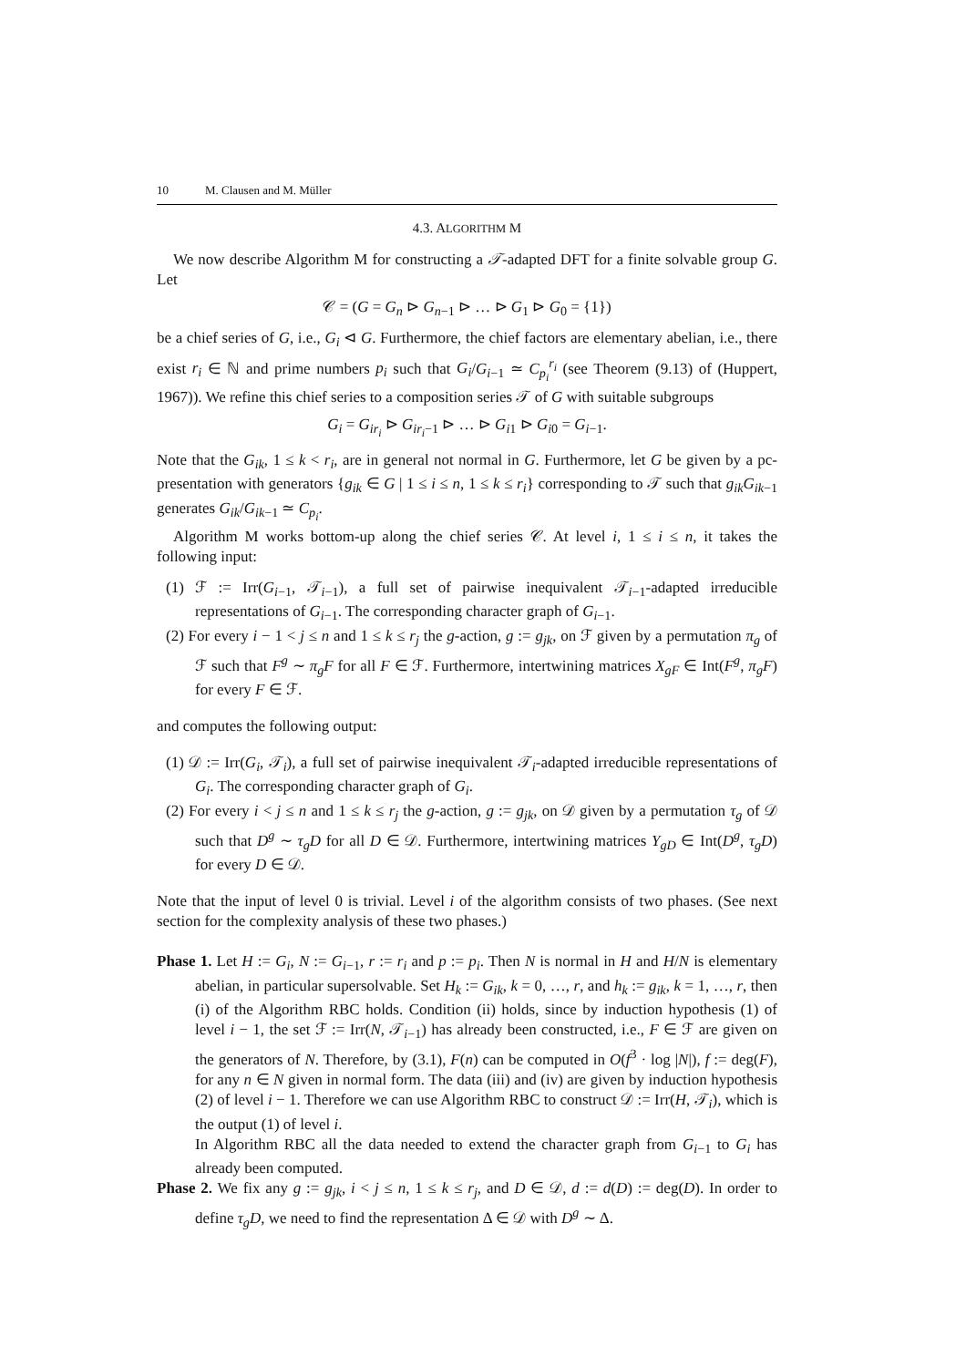10 M. Clausen and M. Müller
4.3. ALGORITHM M
We now describe Algorithm M for constructing a 𝒯-adapted DFT for a finite solvable group G. Let
𝒞 = (G = G<sub>n</sub> ⊳ G<sub>n−1</sub> ⊳ … ⊳ G<sub>1</sub> ⊳ G<sub>0</sub> = {1})
be a chief series of G, i.e., G<sub>i</sub> ⊲ G. Furthermore, the chief factors are elementary abelian, i.e., there exist r<sub>i</sub> ∈ ℕ and prime numbers p<sub>i</sub> such that G<sub>i</sub>/G<sub>i−1</sub> ≃ C<sub>p<sub>i</sub></sub><sup>r<sub>i</sub></sup> (see Theorem (9.13) of (Huppert, 1967)). We refine this chief series to a composition series 𝒯 of G with suitable subgroups
G<sub>i</sub> = G<sub>ir<sub>i</sub></sub> ⊳ G<sub>ir<sub>i</sub>−1</sub> ⊳ … ⊳ G<sub>i1</sub> ⊳ G<sub>i0</sub> = G<sub>i−1</sub>.
Note that the G<sub>ik</sub>, 1 ≤ k < r<sub>i</sub>, are in general not normal in G. Furthermore, let G be given by a pc-presentation with generators {g<sub>ik</sub> ∈ G | 1 ≤ i ≤ n, 1 ≤ k ≤ r<sub>i</sub>} corresponding to 𝒯 such that g<sub>ik</sub>G<sub>ik−1</sub> generates G<sub>ik</sub>/G<sub>ik−1</sub> ≃ C<sub>p<sub>i</sub></sub>.
Algorithm M works bottom-up along the chief series 𝒞. At level i, 1 ≤ i ≤ n, it takes the following input:
(1) ℱ := Irr(G<sub>i−1</sub>, 𝒯<sub>i−1</sub>), a full set of pairwise inequivalent 𝒯<sub>i−1</sub>-adapted irreducible representations of G<sub>i−1</sub>. The corresponding character graph of G<sub>i−1</sub>.
(2) For every i − 1 < j ≤ n and 1 ≤ k ≤ r<sub>j</sub> the g-action, g := g<sub>jk</sub>, on ℱ given by a permutation π<sub>g</sub> of ℱ such that F<sup>g</sup> ∼ π<sub>g</sub>F for all F ∈ ℱ. Furthermore, intertwining matrices X<sub>gF</sub> ∈ Int(F<sup>g</sup>, π<sub>g</sub>F) for every F ∈ ℱ.
and computes the following output:
(1) 𝒟 := Irr(G<sub>i</sub>, 𝒯<sub>i</sub>), a full set of pairwise inequivalent 𝒯<sub>i</sub>-adapted irreducible representations of G<sub>i</sub>. The corresponding character graph of G<sub>i</sub>.
(2) For every i < j ≤ n and 1 ≤ k ≤ r<sub>j</sub> the g-action, g := g<sub>jk</sub>, on 𝒟 given by a permutation τ<sub>g</sub> of 𝒟 such that D<sup>g</sup> ∼ τ<sub>g</sub>D for all D ∈ 𝒟. Furthermore, intertwining matrices Y<sub>gD</sub> ∈ Int(D<sup>g</sup>, τ<sub>g</sub>D) for every D ∈ 𝒟.
Note that the input of level 0 is trivial. Level i of the algorithm consists of two phases. (See next section for the complexity analysis of these two phases.)
Phase 1. Let H := G<sub>i</sub>, N := G<sub>i−1</sub>, r := r<sub>i</sub> and p := p<sub>i</sub>. Then N is normal in H and H/N is elementary abelian, in particular supersolvable. Set H<sub>k</sub> := G<sub>ik</sub>, k = 0, …, r, and h<sub>k</sub> := g<sub>ik</sub>, k = 1, …, r, then (i) of the Algorithm RBC holds. Condition (ii) holds, since by induction hypothesis (1) of level i − 1, the set ℱ := Irr(N, 𝒯<sub>i−1</sub>) has already been constructed, i.e., F ∈ ℱ are given on the generators of N. Therefore, by (3.1), F(n) can be computed in O(f<sup>3</sup> · log |N|), f := deg(F), for any n ∈ N given in normal form. The data (iii) and (iv) are given by induction hypothesis (2) of level i − 1. Therefore we can use Algorithm RBC to construct 𝒟 := Irr(H, 𝒯<sub>i</sub>), which is the output (1) of level i.
In Algorithm RBC all the data needed to extend the character graph from G<sub>i−1</sub> to G<sub>i</sub> has already been computed.
Phase 2. We fix any g := g<sub>jk</sub>, i < j ≤ n, 1 ≤ k ≤ r<sub>j</sub>, and D ∈ 𝒟, d := d(D) := deg(D). In order to define τ<sub>g</sub>D, we need to find the representation Δ ∈ 𝒟 with D<sup>g</sup> ∼ Δ.